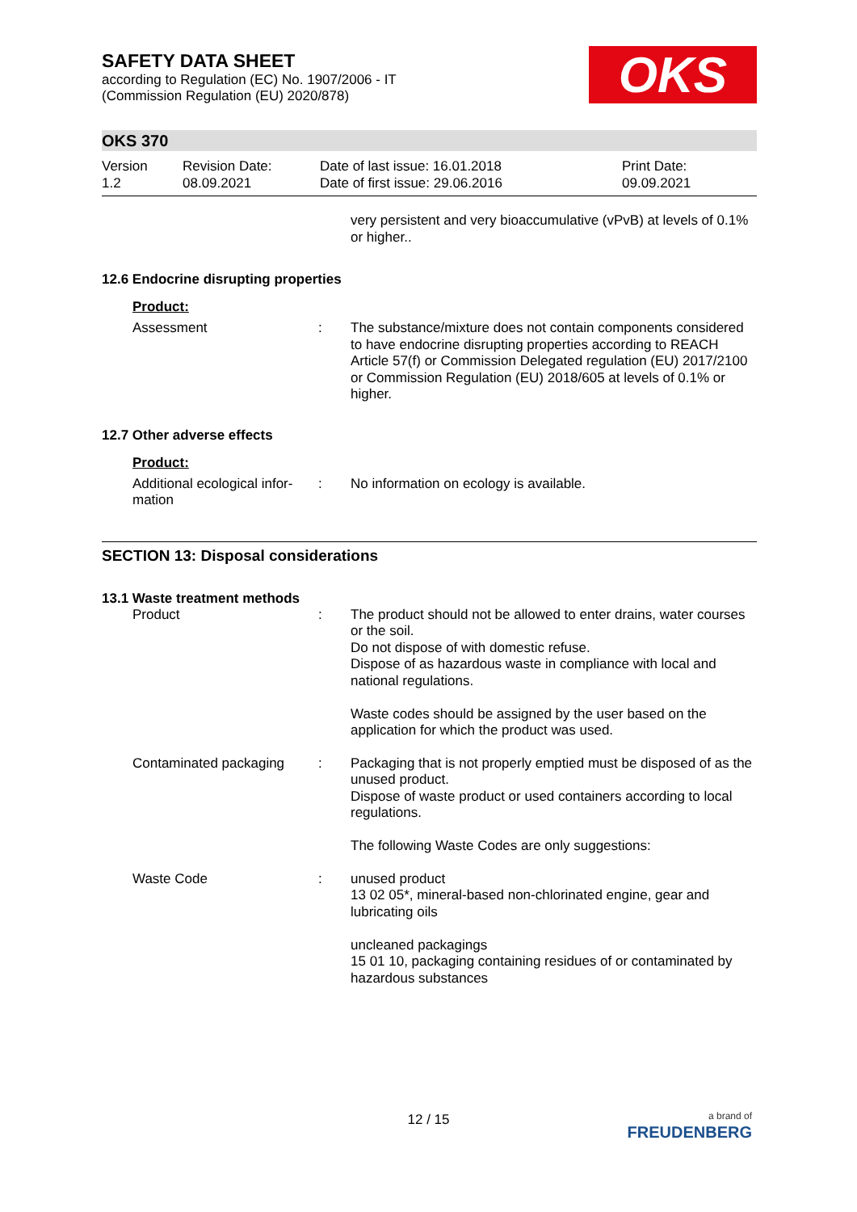OKS
SAFETY DATA SHEET
according to Regulation (EC) No. 1907/2006 - IT
(Commission Regulation (EU) 2020/878)
OKS 370
Version
1.2
Revision Date:
08.09.2021
Date of last issue: 16.01.2018
Date of first issue: 29.06.2016
Print Date:
09.09.2021
very persistent and very bioaccumulative (vPvB) at levels of 0.1% or higher..
12.6 Endocrine disrupting properties
Product:
Assessment : The substance/mixture does not contain components considered to have endocrine disrupting properties according to REACH Article 57(f) or Commission Delegated regulation (EU) 2017/2100 or Commission Regulation (EU) 2018/605 at levels of 0.1% or higher.
12.7 Other adverse effects
Product:
Additional ecological infor-mation
: No information on ecology is available.
SECTION 13: Disposal considerations
13.1 Waste treatment methods
Product : The product should not be allowed to enter drains, water courses or the soil.
Do not dispose of with domestic refuse.
Dispose of as hazardous waste in compliance with local and national regulations.
Waste codes should be assigned by the user based on the application for which the product was used.
Contaminated packaging : Packaging that is not properly emptied must be disposed of as the unused product.
Dispose of waste product or used containers according to local regulations.
The following Waste Codes are only suggestions:
Waste Code : unused product
13 02 05*, mineral-based non-chlorinated engine, gear and lubricating oils
uncleaned packagings
15 01 10, packaging containing residues of or contaminated by hazardous substances
12 / 15
a brand of
FREUDENBERG